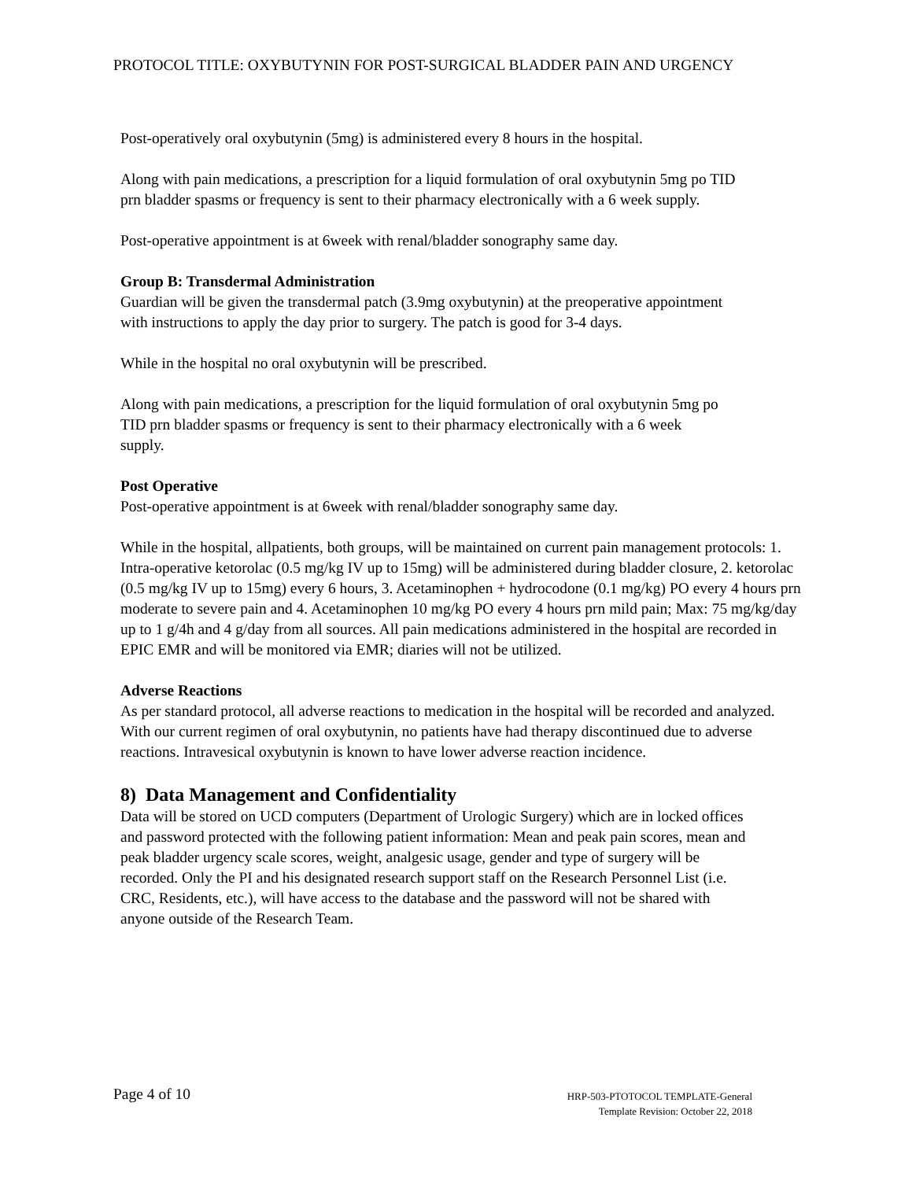PROTOCOL TITLE: OXYBUTYNIN FOR POST-SURGICAL BLADDER PAIN AND URGENCY
Post-operatively oral oxybutynin (5mg) is administered every 8 hours in the hospital.
Along with pain medications, a prescription for a liquid formulation of oral oxybutynin 5mg po TID prn bladder spasms or frequency is sent to their pharmacy electronically with a 6 week supply.
Post-operative appointment is at 6week with renal/bladder sonography same day.
Group B: Transdermal Administration
Guardian will be given the transdermal patch (3.9mg oxybutynin) at the preoperative appointment with instructions to apply the day prior to surgery. The patch is good for 3-4 days.
While in the hospital no oral oxybutynin will be prescribed.
Along with pain medications, a prescription for the liquid formulation of oral oxybutynin 5mg po TID prn bladder spasms or frequency is sent to their pharmacy electronically with a 6 week supply.
Post Operative
Post-operative appointment is at 6week with renal/bladder sonography same day.
While in the hospital, allpatients, both groups, will be maintained on current pain management protocols: 1. Intra-operative ketorolac (0.5 mg/kg IV up to 15mg) will be administered during bladder closure, 2. ketorolac (0.5 mg/kg IV up to 15mg) every 6 hours, 3. Acetaminophen + hydrocodone (0.1 mg/kg) PO every 4 hours prn moderate to severe pain and 4. Acetaminophen 10 mg/kg PO every 4 hours prn mild pain; Max: 75 mg/kg/day up to 1 g/4h and 4 g/day from all sources. All pain medications administered in the hospital are recorded in EPIC EMR and will be monitored via EMR; diaries will not be utilized.
Adverse Reactions
As per standard protocol, all adverse reactions to medication in the hospital will be recorded and analyzed. With our current regimen of oral oxybutynin, no patients have had therapy discontinued due to adverse reactions. Intravesical oxybutynin is known to have lower adverse reaction incidence.
8) Data Management and Confidentiality
Data will be stored on UCD computers (Department of Urologic Surgery) which are in locked offices and password protected with the following patient information: Mean and peak pain scores, mean and peak bladder urgency scale scores, weight, analgesic usage, gender and type of surgery will be recorded. Only the PI and his designated research support staff on the Research Personnel List (i.e. CRC, Residents, etc.), will have access to the database and the password will not be shared with anyone outside of the Research Team.
Page 4 of 10
HRP-503-PTOTOCOL TEMPLATE-General
Template Revision: October 22, 2018